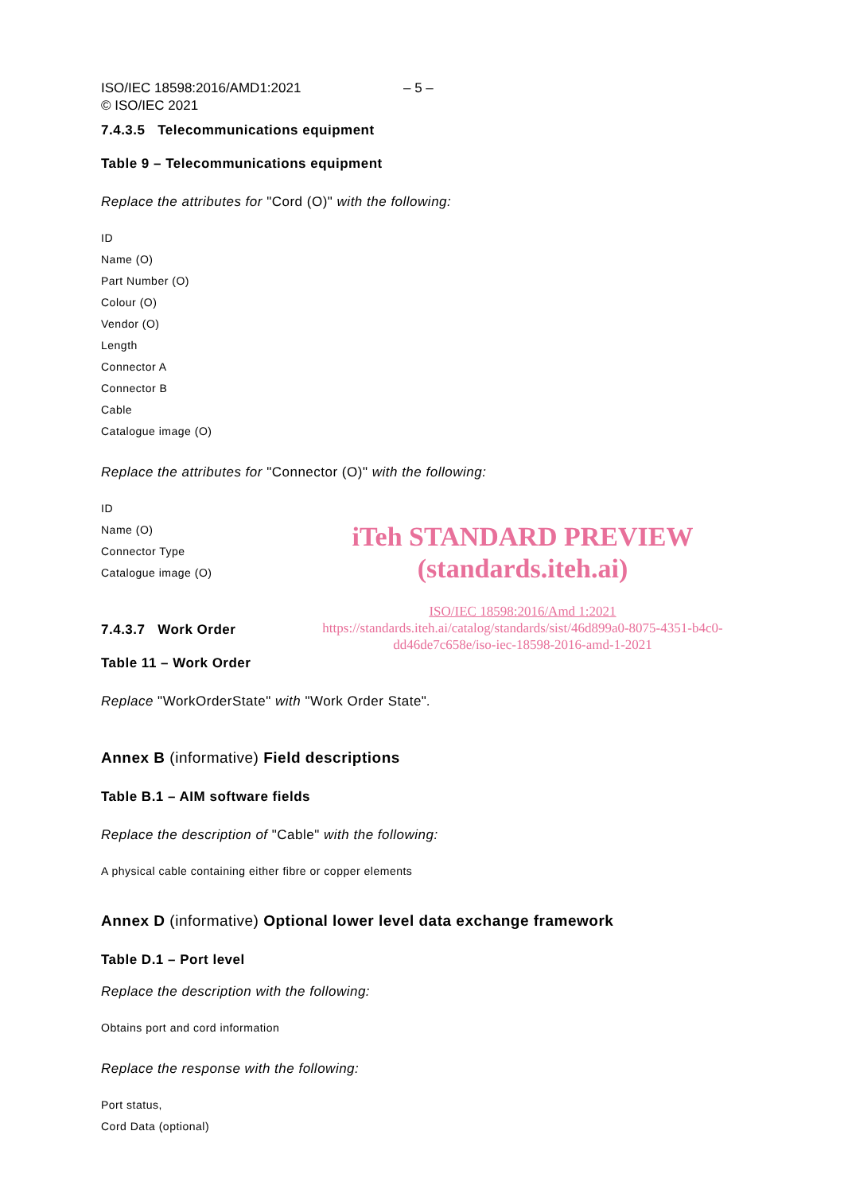ISO/IEC 18598:2016/AMD1:2021
© ISO/IEC 2021 – 5 –
7.4.3.5 Telecommunications equipment
Table 9 – Telecommunications equipment
Replace the attributes for "Cord (O)" with the following:
ID
Name (O)
Part Number (O)
Colour (O)
Vendor (O)
Length
Connector A
Connector B
Cable
Catalogue image (O)
Replace the attributes for "Connector (O)" with the following:
ID
Name (O)
Connector Type
Catalogue image (O)
iTeh STANDARD PREVIEW
(standards.iteh.ai)
7.4.3.7 Work Order
ISO/IEC 18598:2016/Amd 1:2021
https://standards.iteh.ai/catalog/standards/sist/46d899a0-8075-4351-b4c0-
dd46de7c658e/iso-iec-18598-2016-amd-1-2021
Table 11 – Work Order
Replace "WorkOrderState" with "Work Order State".
Annex B (informative) Field descriptions
Table B.1 – AIM software fields
Replace the description of "Cable" with the following:
A physical cable containing either fibre or copper elements
Annex D (informative) Optional lower level data exchange framework
Table D.1 – Port level
Replace the description with the following:
Obtains port and cord information
Replace the response with the following:
Port status,
Cord Data (optional)